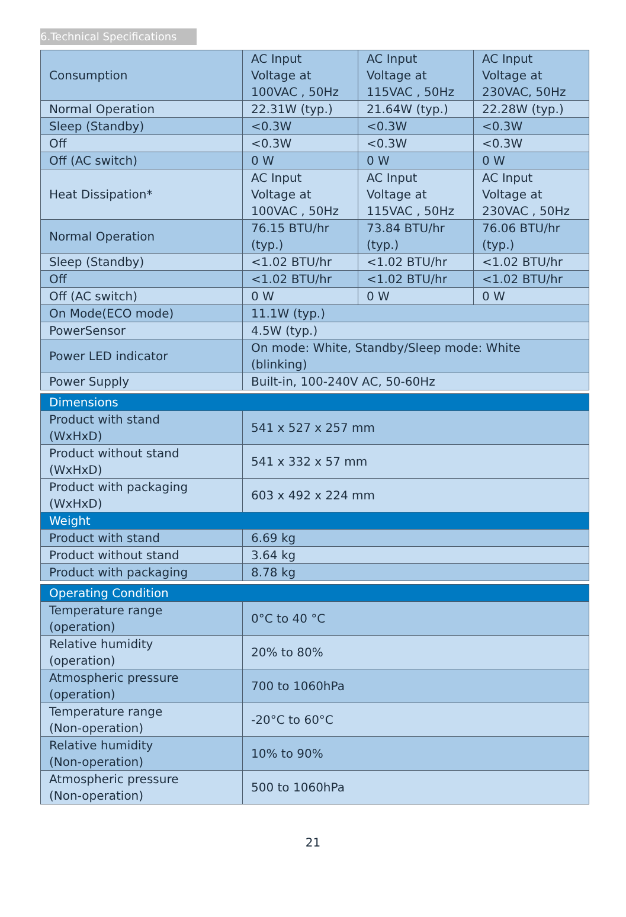6.Technical Specifications
| Consumption | AC Input Voltage at 100VAC , 50Hz | AC Input Voltage at 115VAC , 50Hz | AC Input Voltage at 230VAC, 50Hz |
| Normal Operation | 22.31W (typ.) | 21.64W (typ.) | 22.28W (typ.) |
| Sleep (Standby) | <0.3W | <0.3W | <0.3W |
| Off | <0.3W | <0.3W | <0.3W |
| Off (AC switch) | 0 W | 0 W | 0 W |
| Heat Dissipation* | AC Input Voltage at 100VAC , 50Hz | AC Input Voltage at 115VAC , 50Hz | AC Input Voltage at 230VAC , 50Hz |
| Normal Operation | 76.15 BTU/hr (typ.) | 73.84 BTU/hr (typ.) | 76.06 BTU/hr (typ.) |
| Sleep (Standby) | <1.02 BTU/hr | <1.02 BTU/hr | <1.02 BTU/hr |
| Off | <1.02 BTU/hr | <1.02 BTU/hr | <1.02 BTU/hr |
| Off (AC switch) | 0 W | 0 W | 0 W |
| On Mode(ECO mode) | 11.1W (typ.) | | |
| PowerSensor | 4.5W (typ.) | | |
| Power LED indicator | On mode: White, Standby/Sleep mode: White (blinking) | | |
| Power Supply | Built-in, 100-240V AC, 50-60Hz | | |
| Dimensions | |
| Product with stand (WxHxD) | 541 x 527 x 257 mm |
| Product without stand (WxHxD) | 541 x 332 x 57 mm |
| Product with packaging (WxHxD) | 603 x 492 x 224 mm |
| Weight | |
| Product with stand | 6.69 kg |
| Product without stand | 3.64 kg |
| Product with packaging | 8.78 kg |
| Operating Condition | |
| Temperature range (operation) | 0°C to 40 °C |
| Relative humidity (operation) | 20% to 80% |
| Atmospheric pressure (operation) | 700 to 1060hPa |
| Temperature range (Non-operation) | -20°C to 60°C |
| Relative humidity (Non-operation) | 10% to 90% |
| Atmospheric pressure (Non-operation) | 500 to 1060hPa |
21